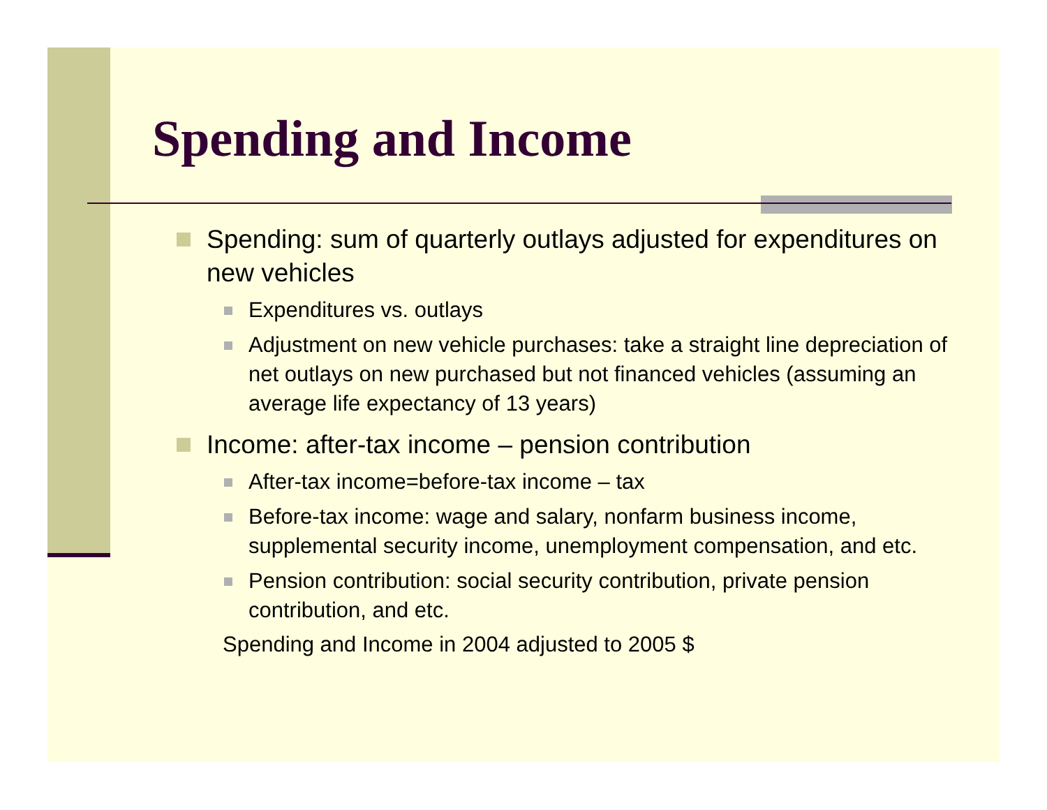Spending and Income
Spending: sum of quarterly outlays adjusted for expenditures on new vehicles
Expenditures vs. outlays
Adjustment on new vehicle purchases: take a straight line depreciation of net outlays on new purchased but not financed vehicles (assuming an average life expectancy of 13 years)
Income: after-tax income – pension contribution
After-tax income=before-tax income – tax
Before-tax income: wage and salary, nonfarm business income, supplemental security income, unemployment compensation, and etc.
Pension contribution: social security contribution, private pension contribution, and etc.
Spending and Income in 2004 adjusted to 2005 $